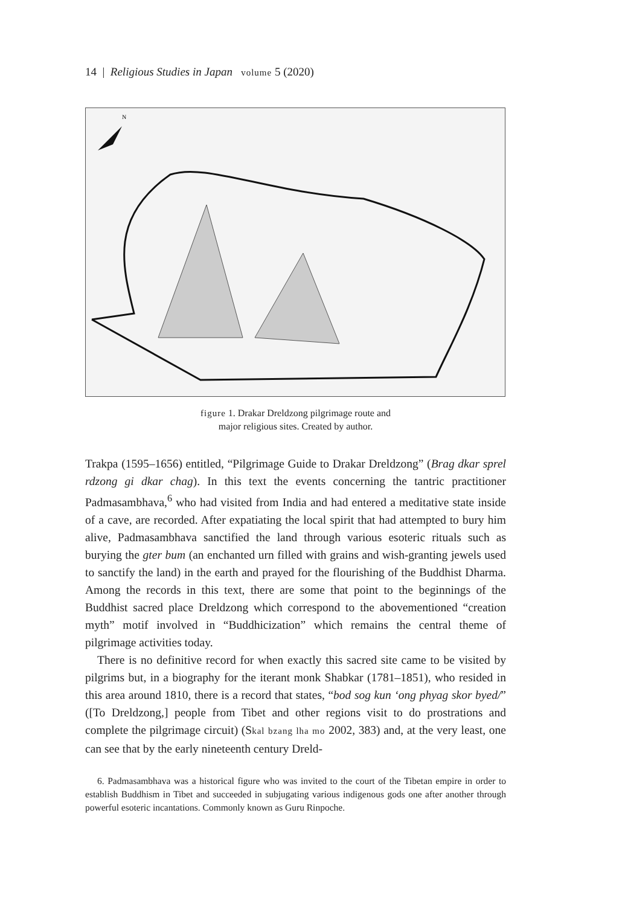14 | Religious Studies in Japan volume 5 (2020)
N
figure 1. Drakar Dreldzong pilgrimage route and
major religious sites. Created by author.
Trakpa (1595–1656) entitled, “Pilgrimage Guide to Drakar Dreldzong” (Brag dkar sprel rdzong gi dkar chag). In this text the events concerning the tantric practitioner Padmasambhava,<sup>6</sup> who had visited from India and had entered a meditative state inside of a cave, are recorded. After expatiating the local spirit that had attempted to bury him alive, Padmasambhava sanctified the land through various esoteric rituals such as burying the gter bum (an enchanted urn filled with grains and wish-granting jewels used to sanctify the land) in the earth and prayed for the flourishing of the Buddhist Dharma. Among the records in this text, there are some that point to the beginnings of the Buddhist sacred place Dreldzong which correspond to the abovementioned “creation myth” motif involved in “Buddhicization” which remains the central theme of pilgrimage activities today.
There is no definitive record for when exactly this sacred site came to be visited by pilgrims but, in a biography for the iterant monk Shabkar (1781–1851), who resided in this area around 1810, there is a record that states, “bod sog kun ‘ong phyag skor byed/” ([To Dreldzong,] people from Tibet and other regions visit to do prostrations and complete the pilgrimage circuit) (Skal bzang lha mo 2002, 383) and, at the very least, one can see that by the early nineteenth century Dreld-
6. Padmasambhava was a historical figure who was invited to the court of the Tibetan empire in order to establish Buddhism in Tibet and succeeded in subjugating various indigenous gods one after another through powerful esoteric incantations. Commonly known as Guru Rinpoche.